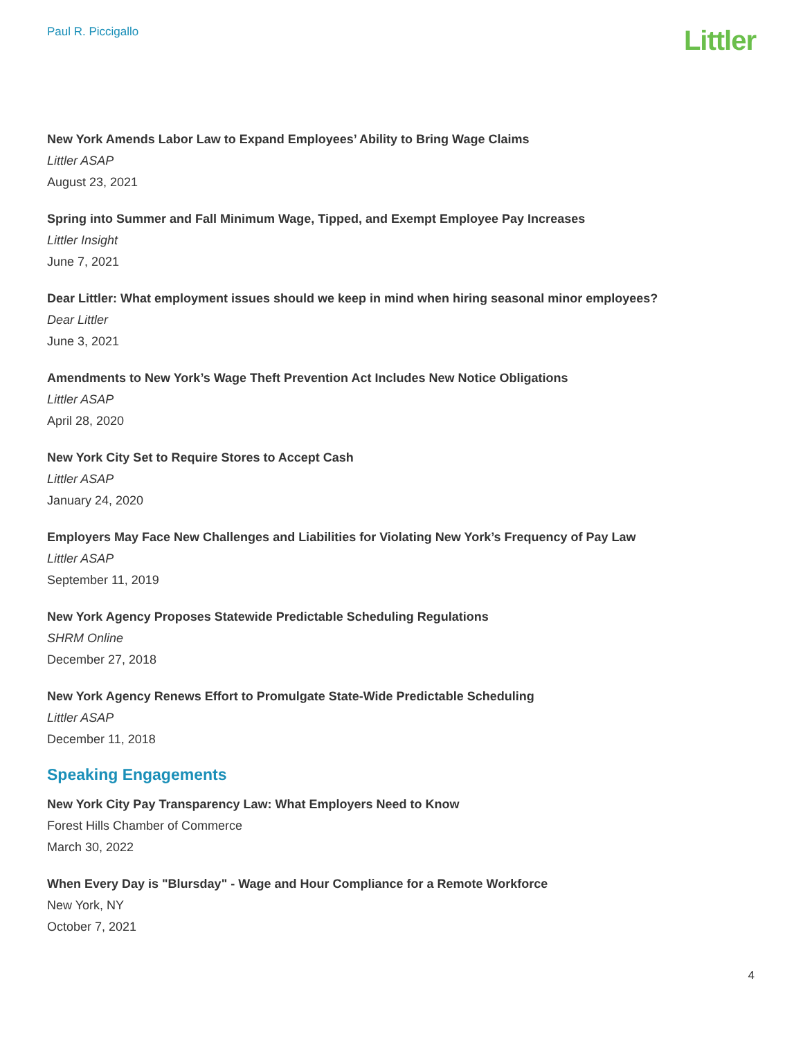Paul R. Piccigallo
Littler
New York Amends Labor Law to Expand Employees’ Ability to Bring Wage Claims
Littler ASAP
August 23, 2021
Spring into Summer and Fall Minimum Wage, Tipped, and Exempt Employee Pay Increases
Littler Insight
June 7, 2021
Dear Littler: What employment issues should we keep in mind when hiring seasonal minor employees?
Dear Littler
June 3, 2021
Amendments to New York’s Wage Theft Prevention Act Includes New Notice Obligations
Littler ASAP
April 28, 2020
New York City Set to Require Stores to Accept Cash
Littler ASAP
January 24, 2020
Employers May Face New Challenges and Liabilities for Violating New York’s Frequency of Pay Law
Littler ASAP
September 11, 2019
New York Agency Proposes Statewide Predictable Scheduling Regulations
SHRM Online
December 27, 2018
New York Agency Renews Effort to Promulgate State-Wide Predictable Scheduling
Littler ASAP
December 11, 2018
Speaking Engagements
New York City Pay Transparency Law: What Employers Need to Know
Forest Hills Chamber of Commerce
March 30, 2022
When Every Day is "Blursday" - Wage and Hour Compliance for a Remote Workforce
New York, NY
October 7, 2021
4